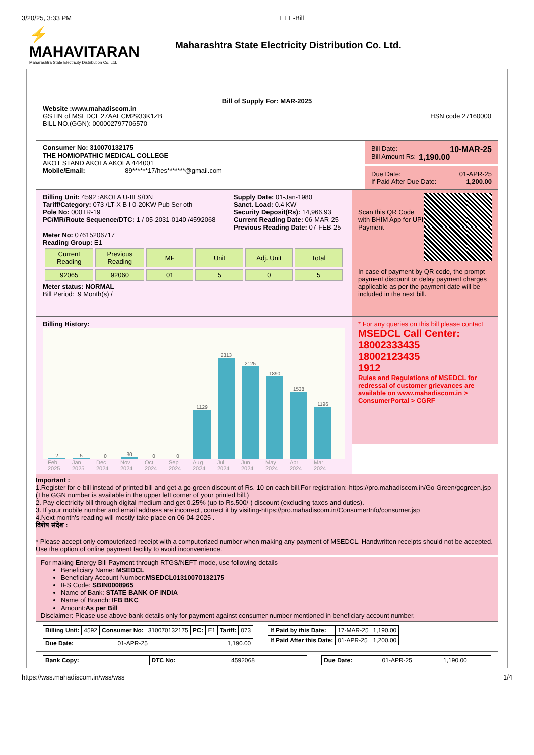3/20/25, 3:33 PM LT E-Bill
⚡ MAHAVITARAN
Maharashtra State Electricity Distribution Co. Ltd.
Maharashtra State Electricity Distribution Co. Ltd.
Bill of Supply For: MAR-2025
Website :www.mahadiscom.in
GSTIN of MSEDCL 27AAECM2933K1ZB
BILL NO.(GGN): 000002797706570
HSN code 27160000
Consumer No: 310070132175
THE HOMIOPATHIC MEDICAL COLLEGE
AKOT STAND AKOLA AKOLA 444001
Mobile/Email: 89******17/hes*******@gmail.com
Bill Date: 10-MAR-25
Bill Amount Rs: 1,190.00
Due Date: 01-APR-25
If Paid After Due Date: 1,200.00
Billing Unit: 4592 :AKOLA U-III S/DN
Tariff/Category: 073 /LT-X B I 0-20KW Pub Ser oth
Pole No: 000TR-19
PC/MR/Route Sequence/DTC: 1 / 05-2031-0140 /4592068
Meter No: 07615206717
Reading Group: E1
Supply Date: 01-Jan-1980
Sanct. Load: 0.4 KW
Security Deposit(Rs): 14,966.93
Current Reading Date: 06-MAR-25
Previous Reading Date: 07-FEB-25
| Current Reading | Previous Reading | MF | Unit | Adj. Unit | Total |
| 92065 | 92060 | 01 | 5 | 0 | 5 |
Meter status: NORMAL
Bill Period: .9 Month(s) /
Scan this QR Code with BHIM App for UPI Payment
In case of payment by QR code, the prompt payment discount or delay payment charges applicable as per the payment date will be included in the next bill.
Billing History:
2
5
0
30
0
0
1129
2313
2125
1890
1538
1196
Feb 2025 Jan 2025 Dec 2024 Nov 2024 Oct 2024 Sep 2024 Aug 2024 Jul 2024 Jun 2024 May 2024 Apr 2024 Mar 2024
* For any queries on this bill please contact
MSEDCL Call Center:
18002333435
18002123435
1912
Rules and Regulations of MSEDCL for redressal of customer grievances are available on www.mahadiscom.in > ConsumerPortal > CGRF
Important :
1.Register for e-bill instead of printed bill and get a go-green discount of Rs. 10 on each bill.For registration:-https://pro.mahadiscom.in/Go-Green/gogreen.jsp (The GGN number is available in the upper left corner of your printed bill.)
2. Pay electricity bill through digital medium and get 0.25% (up to Rs.500/-) discount (excluding taxes and duties).
3. If your mobile number and email address are incorrect, correct it by visiting-https://pro.mahadiscom.in/ConsumerInfo/consumer.jsp
4.Next month's reading will mostly take place on 06-04-2025 .
विशेष संदेश :
* Please accept only computerized receipt with a computerized number when making any payment of MSEDCL. Handwritten receipts should not be accepted. Use the option of online payment facility to avoid inconvenience.
For making Energy Bill Payment through RTGS/NEFT mode, use following details
Beneficiary Name: MSEDCL
Beneficiary Account Number:MSEDCL01310070132175
IFS Code: SBIN0008965
Name of Bank: STATE BANK OF INDIA
Name of Branch: IFB BKC
Amount:As per Bill
Disclaimer: Please use above bank details only for payment against consumer number mentioned in beneficiary account number.
| Billing Unit: | 4592 | Consumer No: | 310070132175 | PC: | E1 | Tariff: | 073 |
| Due Date: | 01-APR-25 | 1,190.00 |
| If Paid by this Date: | 17-MAR-25 | 1,190.00 |
| If Paid After this Date: | 01-APR-25 | 1,200.00 |
| Bank Copy: | DTC No: | 4592068 |
| Due Date: | 01-APR-25 | 1,190.00 |
https://wss.mahadiscom.in/wss/wss 1/4